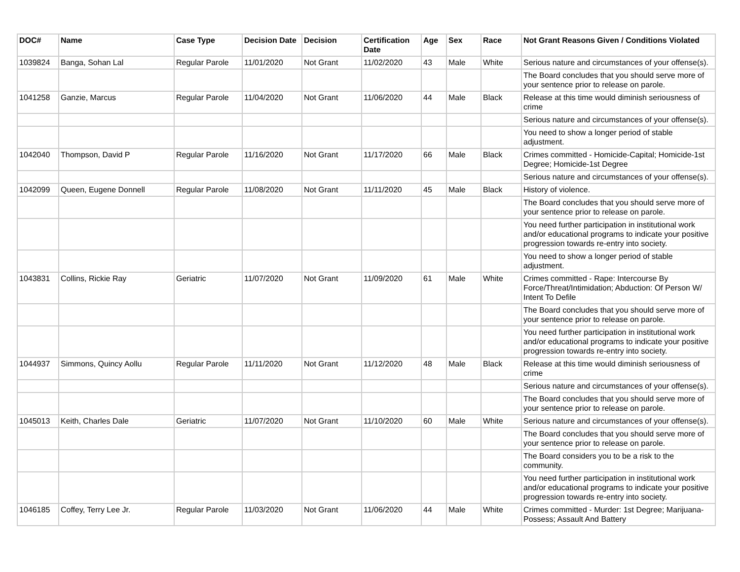| DOC# | Name | Case Type | Decision Date | Decision | Certification Date | Age | Sex | Race | Not Grant Reasons Given / Conditions Violated |
| --- | --- | --- | --- | --- | --- | --- | --- | --- | --- |
| 1039824 | Banga, Sohan Lal | Regular Parole | 11/01/2020 | Not Grant | 11/02/2020 | 43 | Male | White | Serious nature and circumstances of your offense(s). |
| | | | | | | | | | The Board concludes that you should serve more of your sentence prior to release on parole. |
| 1041258 | Ganzie, Marcus | Regular Parole | 11/04/2020 | Not Grant | 11/06/2020 | 44 | Male | Black | Release at this time would diminish seriousness of crime |
| | | | | | | | | | Serious nature and circumstances of your offense(s). |
| | | | | | | | | | You need to show a longer period of stable adjustment. |
| 1042040 | Thompson, David P | Regular Parole | 11/16/2020 | Not Grant | 11/17/2020 | 66 | Male | Black | Crimes committed - Homicide-Capital; Homicide-1st Degree; Homicide-1st Degree |
| | | | | | | | | | Serious nature and circumstances of your offense(s). |
| 1042099 | Queen, Eugene Donnell | Regular Parole | 11/08/2020 | Not Grant | 11/11/2020 | 45 | Male | Black | History of violence. |
| | | | | | | | | | The Board concludes that you should serve more of your sentence prior to release on parole. |
| | | | | | | | | | You need further participation in institutional work and/or educational programs to indicate your positive progression towards re-entry into society. |
| | | | | | | | | | You need to show a longer period of stable adjustment. |
| 1043831 | Collins, Rickie Ray | Geriatric | 11/07/2020 | Not Grant | 11/09/2020 | 61 | Male | White | Crimes committed - Rape: Intercourse By Force/Threat/Intimidation; Abduction: Of Person W/ Intent To Defile |
| | | | | | | | | | The Board concludes that you should serve more of your sentence prior to release on parole. |
| | | | | | | | | | You need further participation in institutional work and/or educational programs to indicate your positive progression towards re-entry into society. |
| 1044937 | Simmons, Quincy Aollu | Regular Parole | 11/11/2020 | Not Grant | 11/12/2020 | 48 | Male | Black | Release at this time would diminish seriousness of crime |
| | | | | | | | | | Serious nature and circumstances of your offense(s). |
| | | | | | | | | | The Board concludes that you should serve more of your sentence prior to release on parole. |
| 1045013 | Keith, Charles Dale | Geriatric | 11/07/2020 | Not Grant | 11/10/2020 | 60 | Male | White | Serious nature and circumstances of your offense(s). |
| | | | | | | | | | The Board concludes that you should serve more of your sentence prior to release on parole. |
| | | | | | | | | | The Board considers you to be a risk to the community. |
| | | | | | | | | | You need further participation in institutional work and/or educational programs to indicate your positive progression towards re-entry into society. |
| 1046185 | Coffey, Terry Lee Jr. | Regular Parole | 11/03/2020 | Not Grant | 11/06/2020 | 44 | Male | White | Crimes committed - Murder: 1st Degree; Marijuana-Possess; Assault And Battery |